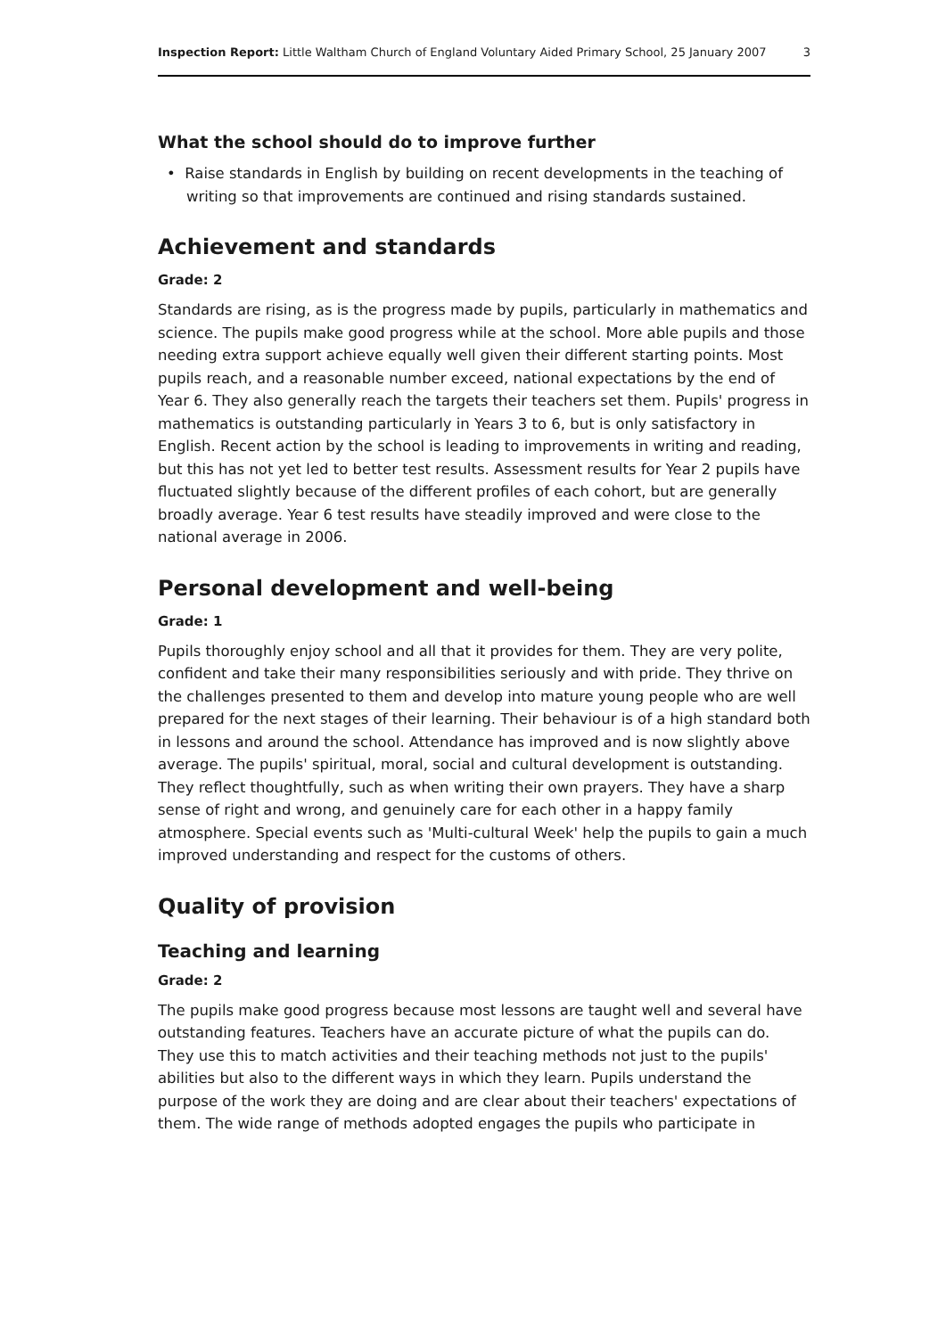Inspection Report: Little Waltham Church of England Voluntary Aided Primary School, 25 January 2007 3
What the school should do to improve further
• Raise standards in English by building on recent developments in the teaching of writing so that improvements are continued and rising standards sustained.
Achievement and standards
Grade: 2
Standards are rising, as is the progress made by pupils, particularly in mathematics and science. The pupils make good progress while at the school. More able pupils and those needing extra support achieve equally well given their different starting points. Most pupils reach, and a reasonable number exceed, national expectations by the end of Year 6. They also generally reach the targets their teachers set them. Pupils' progress in mathematics is outstanding particularly in Years 3 to 6, but is only satisfactory in English. Recent action by the school is leading to improvements in writing and reading, but this has not yet led to better test results. Assessment results for Year 2 pupils have fluctuated slightly because of the different profiles of each cohort, but are generally broadly average. Year 6 test results have steadily improved and were close to the national average in 2006.
Personal development and well-being
Grade: 1
Pupils thoroughly enjoy school and all that it provides for them. They are very polite, confident and take their many responsibilities seriously and with pride. They thrive on the challenges presented to them and develop into mature young people who are well prepared for the next stages of their learning. Their behaviour is of a high standard both in lessons and around the school. Attendance has improved and is now slightly above average. The pupils' spiritual, moral, social and cultural development is outstanding. They reflect thoughtfully, such as when writing their own prayers. They have a sharp sense of right and wrong, and genuinely care for each other in a happy family atmosphere. Special events such as 'Multi-cultural Week' help the pupils to gain a much improved understanding and respect for the customs of others.
Quality of provision
Teaching and learning
Grade: 2
The pupils make good progress because most lessons are taught well and several have outstanding features. Teachers have an accurate picture of what the pupils can do. They use this to match activities and their teaching methods not just to the pupils' abilities but also to the different ways in which they learn. Pupils understand the purpose of the work they are doing and are clear about their teachers' expectations of them. The wide range of methods adopted engages the pupils who participate in